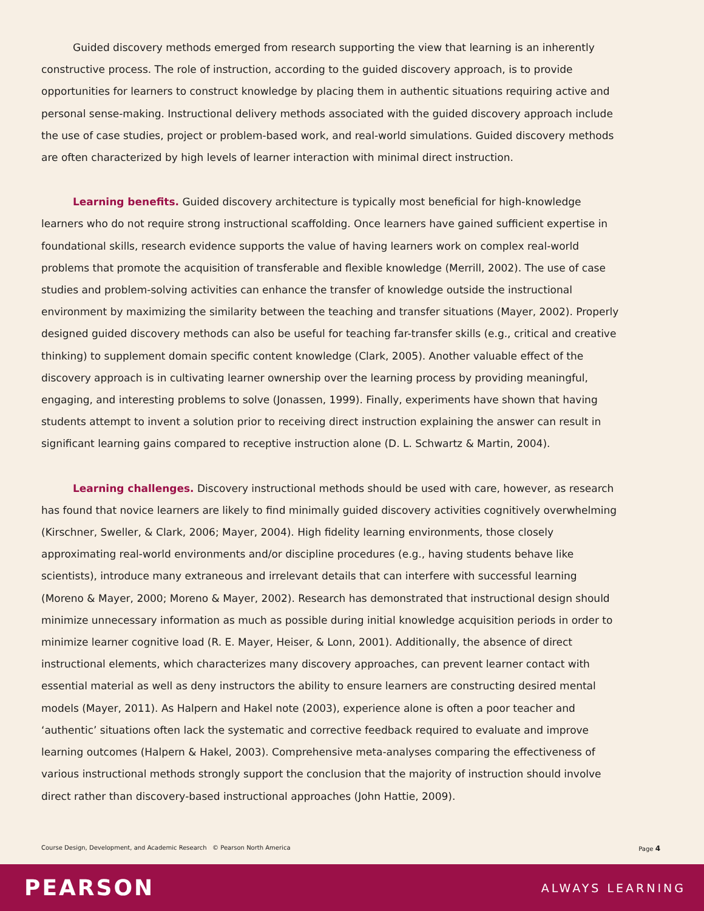Guided discovery methods emerged from research supporting the view that learning is an inherently constructive process. The role of instruction, according to the guided discovery approach, is to provide opportunities for learners to construct knowledge by placing them in authentic situations requiring active and personal sense-making. Instructional delivery methods associated with the guided discovery approach include the use of case studies, project or problem-based work, and real-world simulations. Guided discovery methods are often characterized by high levels of learner interaction with minimal direct instruction.
Learning benefits. Guided discovery architecture is typically most beneficial for high-knowledge learners who do not require strong instructional scaffolding. Once learners have gained sufficient expertise in foundational skills, research evidence supports the value of having learners work on complex real-world problems that promote the acquisition of transferable and flexible knowledge (Merrill, 2002). The use of case studies and problem-solving activities can enhance the transfer of knowledge outside the instructional environment by maximizing the similarity between the teaching and transfer situations (Mayer, 2002). Properly designed guided discovery methods can also be useful for teaching far-transfer skills (e.g., critical and creative thinking) to supplement domain specific content knowledge (Clark, 2005). Another valuable effect of the discovery approach is in cultivating learner ownership over the learning process by providing meaningful, engaging, and interesting problems to solve (Jonassen, 1999). Finally, experiments have shown that having students attempt to invent a solution prior to receiving direct instruction explaining the answer can result in significant learning gains compared to receptive instruction alone (D. L. Schwartz & Martin, 2004).
Learning challenges. Discovery instructional methods should be used with care, however, as research has found that novice learners are likely to find minimally guided discovery activities cognitively overwhelming (Kirschner, Sweller, & Clark, 2006; Mayer, 2004). High fidelity learning environments, those closely approximating real-world environments and/or discipline procedures (e.g., having students behave like scientists), introduce many extraneous and irrelevant details that can interfere with successful learning (Moreno & Mayer, 2000; Moreno & Mayer, 2002). Research has demonstrated that instructional design should minimize unnecessary information as much as possible during initial knowledge acquisition periods in order to minimize learner cognitive load (R. E. Mayer, Heiser, & Lonn, 2001). Additionally, the absence of direct instructional elements, which characterizes many discovery approaches, can prevent learner contact with essential material as well as deny instructors the ability to ensure learners are constructing desired mental models (Mayer, 2011). As Halpern and Hakel note (2003), experience alone is often a poor teacher and ‘authentic’ situations often lack the systematic and corrective feedback required to evaluate and improve learning outcomes (Halpern & Hakel, 2003). Comprehensive meta-analyses comparing the effectiveness of various instructional methods strongly support the conclusion that the majority of instruction should involve direct rather than discovery-based instructional approaches (John Hattie, 2009).
Course Design, Development, and Academic Research © Pearson North America Page 4
PEARSON ALWAYS LEARNING